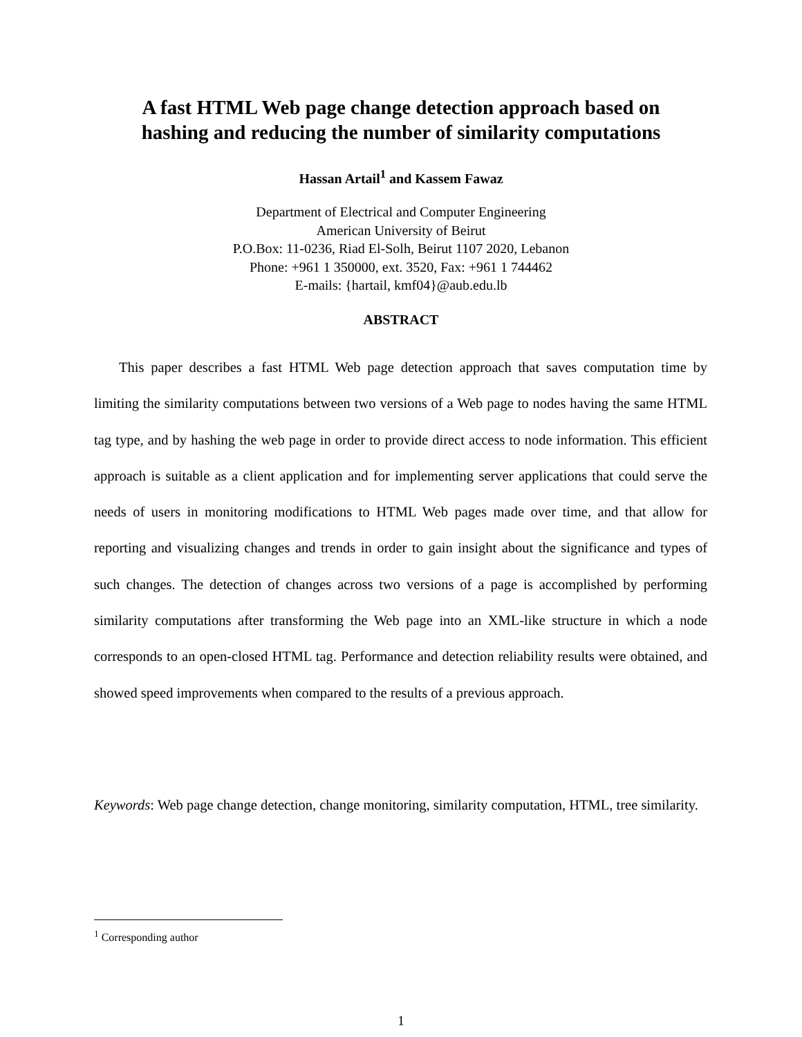A fast HTML Web page change detection approach based on
hashing and reducing the number of similarity computations
Hassan Artail<sup>1</sup> and Kassem Fawaz
Department of Electrical and Computer Engineering
American University of Beirut
P.O.Box: 11-0236, Riad El-Solh, Beirut 1107 2020, Lebanon
Phone: +961 1 350000, ext. 3520, Fax: +961 1 744462
E-mails: {hartail, kmf04}@aub.edu.lb
ABSTRACT
This paper describes a fast HTML Web page detection approach that saves computation time by limiting the similarity computations between two versions of a Web page to nodes having the same HTML tag type, and by hashing the web page in order to provide direct access to node information. This efficient approach is suitable as a client application and for implementing server applications that could serve the needs of users in monitoring modifications to HTML Web pages made over time, and that allow for reporting and visualizing changes and trends in order to gain insight about the significance and types of such changes. The detection of changes across two versions of a page is accomplished by performing similarity computations after transforming the Web page into an XML-like structure in which a node corresponds to an open-closed HTML tag. Performance and detection reliability results were obtained, and showed speed improvements when compared to the results of a previous approach.
Keywords: Web page change detection, change monitoring, similarity computation, HTML, tree similarity.
<sup>1</sup> Corresponding author
1